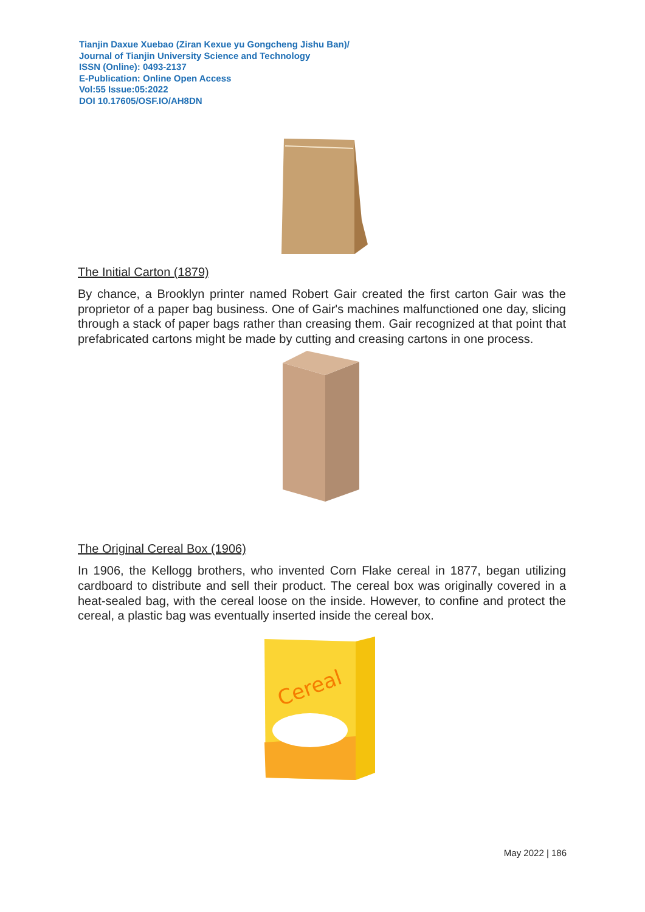Tianjin Daxue Xuebao (Ziran Kexue yu Gongcheng Jishu Ban)/
Journal of Tianjin University Science and Technology
ISSN (Online): 0493-2137
E-Publication: Online Open Access
Vol:55 Issue:05:2022
DOI 10.17605/OSF.IO/AH8DN
The Initial Carton (1879)
By chance, a Brooklyn printer named Robert Gair created the first carton Gair was the proprietor of a paper bag business. One of Gair's machines malfunctioned one day, slicing through a stack of paper bags rather than creasing them. Gair recognized at that point that prefabricated cartons might be made by cutting and creasing cartons in one process.
The Original Cereal Box (1906)
In 1906, the Kellogg brothers, who invented Corn Flake cereal in 1877, began utilizing cardboard to distribute and sell their product. The cereal box was originally covered in a heat-sealed bag, with the cereal loose on the inside. However, to confine and protect the cereal, a plastic bag was eventually inserted inside the cereal box.
Cereal
May 2022 | 186